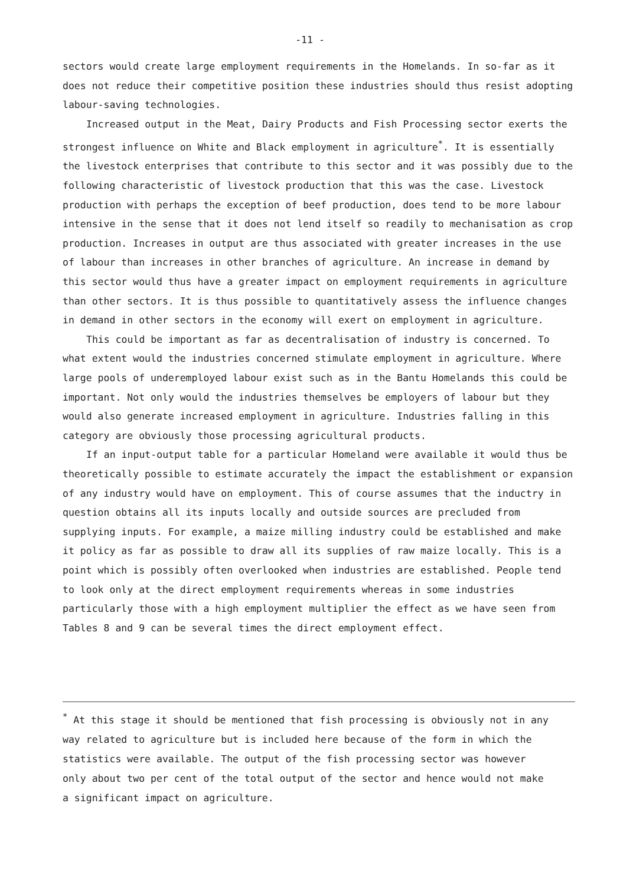-11 -
sectors would create large employment requirements in the Homelands. In so-far as it does not reduce their competitive position these industries should thus resist adopting labour-saving technologies.
Increased output in the Meat, Dairy Products and Fish Processing sector exerts the strongest influence on White and Black employment in agriculture<sup>*</sup>. It is essentially the livestock enterprises that contribute to this sector and it was possibly due to the following characteristic of livestock production that this was the case. Livestock production with perhaps the exception of beef production, does tend to be more labour intensive in the sense that it does not lend itself so readily to mechanisation as crop production. Increases in output are thus associated with greater increases in the use of labour than increases in other branches of agriculture. An increase in demand by this sector would thus have a greater impact on employment requirements in agriculture than other sectors. It is thus possible to quantitatively assess the influence changes in demand in other sectors in the economy will exert on employment in agriculture.
This could be important as far as decentralisation of industry is concerned. To what extent would the industries concerned stimulate employment in agriculture. Where large pools of underemployed labour exist such as in the Bantu Homelands this could be important. Not only would the industries themselves be employers of labour but they would also generate increased employment in agriculture. Industries falling in this category are obviously those processing agricultural products.
If an input-output table for a particular Homeland were available it would thus be theoretically possible to estimate accurately the impact the establishment or expansion of any industry would have on employment. This of course assumes that the inductry in question obtains all its inputs locally and outside sources are precluded from supplying inputs. For example, a maize milling industry could be established and make it policy as far as possible to draw all its supplies of raw maize locally. This is a point which is possibly often overlooked when industries are established. People tend to look only at the direct employment requirements whereas in some industries particularly those with a high employment multiplier the effect as we have seen from Tables 8 and 9 can be several times the direct employment effect.
<sup>*</sup> At this stage it should be mentioned that fish processing is obviously not in any way related to agriculture but is included here because of the form in which the statistics were available. The output of the fish processing sector was however only about two per cent of the total output of the sector and hence would not make a significant impact on agriculture.